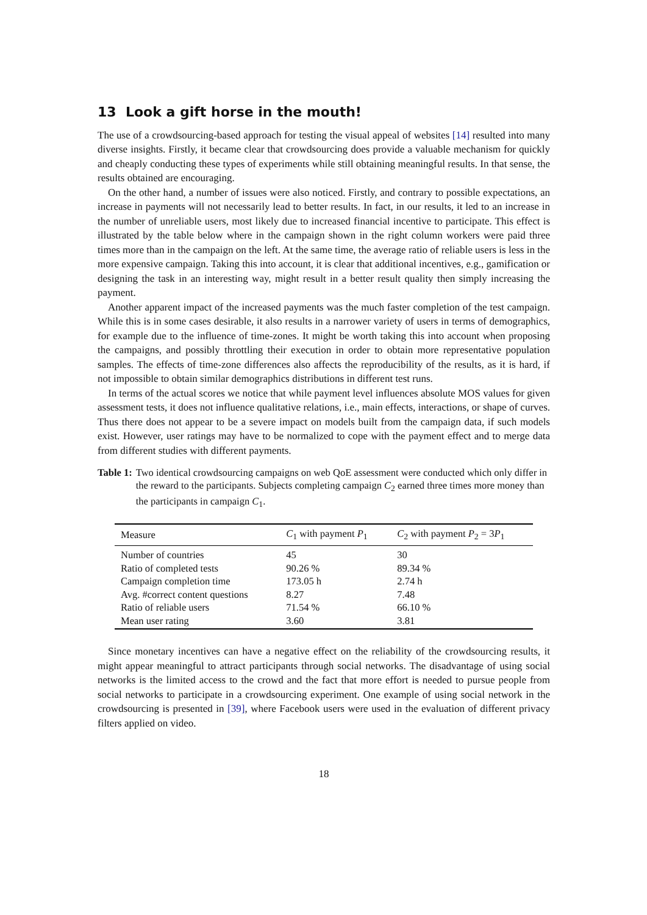13 Look a gift horse in the mouth!
The use of a crowdsourcing-based approach for testing the visual appeal of websites [14] resulted into many diverse insights. Firstly, it became clear that crowdsourcing does provide a valuable mechanism for quickly and cheaply conducting these types of experiments while still obtaining meaningful results. In that sense, the results obtained are encouraging.
On the other hand, a number of issues were also noticed. Firstly, and contrary to possible expectations, an increase in payments will not necessarily lead to better results. In fact, in our results, it led to an increase in the number of unreliable users, most likely due to increased financial incentive to participate. This effect is illustrated by the table below where in the campaign shown in the right column workers were paid three times more than in the campaign on the left. At the same time, the average ratio of reliable users is less in the more expensive campaign. Taking this into account, it is clear that additional incentives, e.g., gamification or designing the task in an interesting way, might result in a better result quality then simply increasing the payment.
Another apparent impact of the increased payments was the much faster completion of the test campaign. While this is in some cases desirable, it also results in a narrower variety of users in terms of demographics, for example due to the influence of time-zones. It might be worth taking this into account when proposing the campaigns, and possibly throttling their execution in order to obtain more representative population samples. The effects of time-zone differences also affects the reproducibility of the results, as it is hard, if not impossible to obtain similar demographics distributions in different test runs.
In terms of the actual scores we notice that while payment level influences absolute MOS values for given assessment tests, it does not influence qualitative relations, i.e., main effects, interactions, or shape of curves. Thus there does not appear to be a severe impact on models built from the campaign data, if such models exist. However, user ratings may have to be normalized to cope with the payment effect and to merge data from different studies with different payments.
Table 1: Two identical crowdsourcing campaigns on web QoE assessment were conducted which only differ in the reward to the participants. Subjects completing campaign C<sub>2</sub> earned three times more money than the participants in campaign C<sub>1</sub>.
| Measure | C<sub>1</sub> with payment P<sub>1</sub> | C<sub>2</sub> with payment P<sub>2</sub> = 3 P<sub>1</sub> |
| --- | --- | --- |
| Number of countries | 45 | 30 |
| Ratio of completed tests | 90.26 % | 89.34 % |
| Campaign completion time | 173.05 h | 2.74 h |
| Avg. #correct content questions | 8.27 | 7.48 |
| Ratio of reliable users | 71.54 % | 66.10 % |
| Mean user rating | 3.60 | 3.81 |
Since monetary incentives can have a negative effect on the reliability of the crowdsourcing results, it might appear meaningful to attract participants through social networks. The disadvantage of using social networks is the limited access to the crowd and the fact that more effort is needed to pursue people from social networks to participate in a crowdsourcing experiment. One example of using social network in the crowdsourcing is presented in [39], where Facebook users were used in the evaluation of different privacy filters applied on video.
18